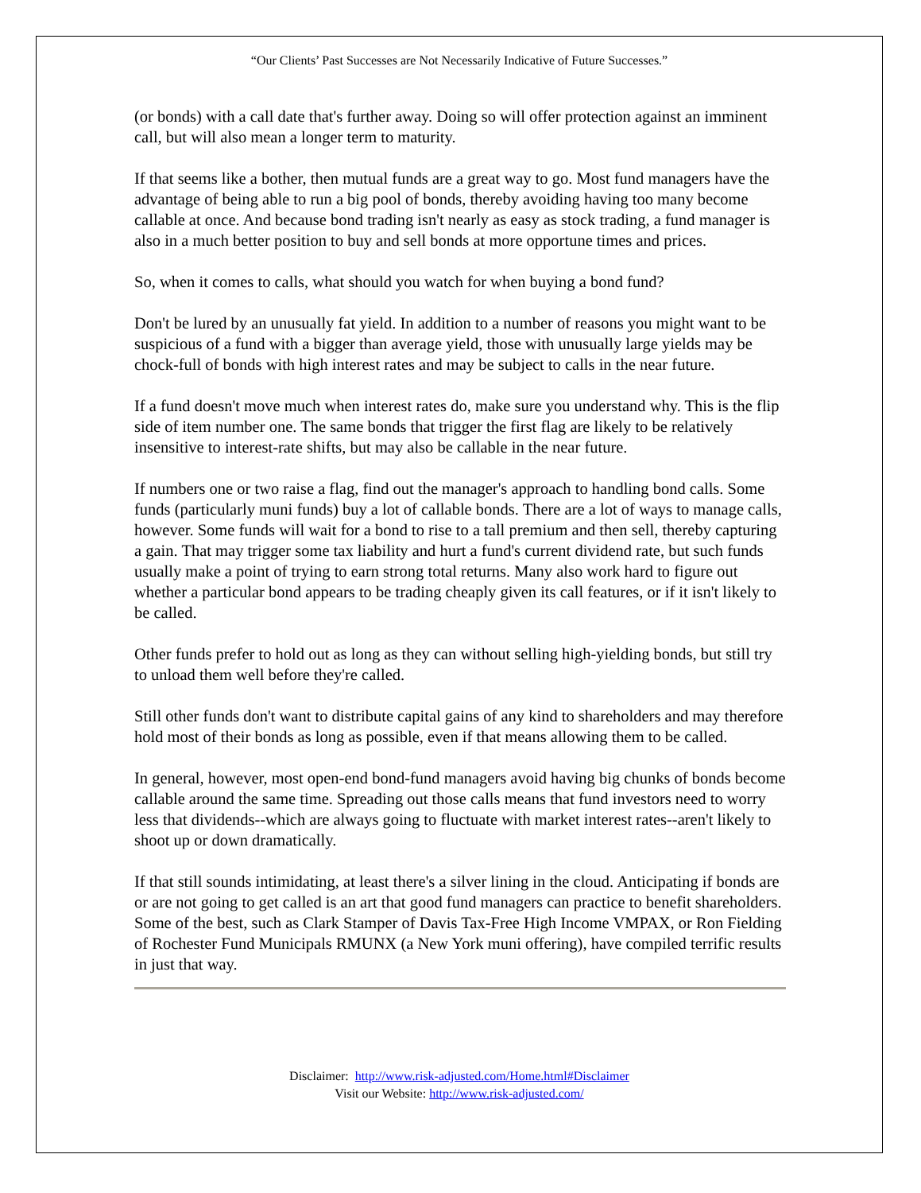“Our Clients’ Past Successes are Not Necessarily Indicative of Future Successes.”
(or bonds) with a call date that's further away. Doing so will offer protection against an imminent call, but will also mean a longer term to maturity.
If that seems like a bother, then mutual funds are a great way to go. Most fund managers have the advantage of being able to run a big pool of bonds, thereby avoiding having too many become callable at once. And because bond trading isn't nearly as easy as stock trading, a fund manager is also in a much better position to buy and sell bonds at more opportune times and prices.
So, when it comes to calls, what should you watch for when buying a bond fund?
Don't be lured by an unusually fat yield. In addition to a number of reasons you might want to be suspicious of a fund with a bigger than average yield, those with unusually large yields may be chock-full of bonds with high interest rates and may be subject to calls in the near future.
If a fund doesn't move much when interest rates do, make sure you understand why. This is the flip side of item number one. The same bonds that trigger the first flag are likely to be relatively insensitive to interest-rate shifts, but may also be callable in the near future.
If numbers one or two raise a flag, find out the manager's approach to handling bond calls. Some funds (particularly muni funds) buy a lot of callable bonds. There are a lot of ways to manage calls, however. Some funds will wait for a bond to rise to a tall premium and then sell, thereby capturing a gain. That may trigger some tax liability and hurt a fund's current dividend rate, but such funds usually make a point of trying to earn strong total returns. Many also work hard to figure out whether a particular bond appears to be trading cheaply given its call features, or if it isn't likely to be called.
Other funds prefer to hold out as long as they can without selling high-yielding bonds, but still try to unload them well before they're called.
Still other funds don't want to distribute capital gains of any kind to shareholders and may therefore hold most of their bonds as long as possible, even if that means allowing them to be called.
In general, however, most open-end bond-fund managers avoid having big chunks of bonds become callable around the same time. Spreading out those calls means that fund investors need to worry less that dividends--which are always going to fluctuate with market interest rates--aren't likely to shoot up or down dramatically.
If that still sounds intimidating, at least there's a silver lining in the cloud. Anticipating if bonds are or are not going to get called is an art that good fund managers can practice to benefit shareholders. Some of the best, such as Clark Stamper of Davis Tax-Free High Income VMPAX, or Ron Fielding of Rochester Fund Municipals RMUNX (a New York muni offering), have compiled terrific results in just that way.
Disclaimer: http://www.risk-adjusted.com/Home.html#Disclaimer
Visit our Website: http://www.risk-adjusted.com/